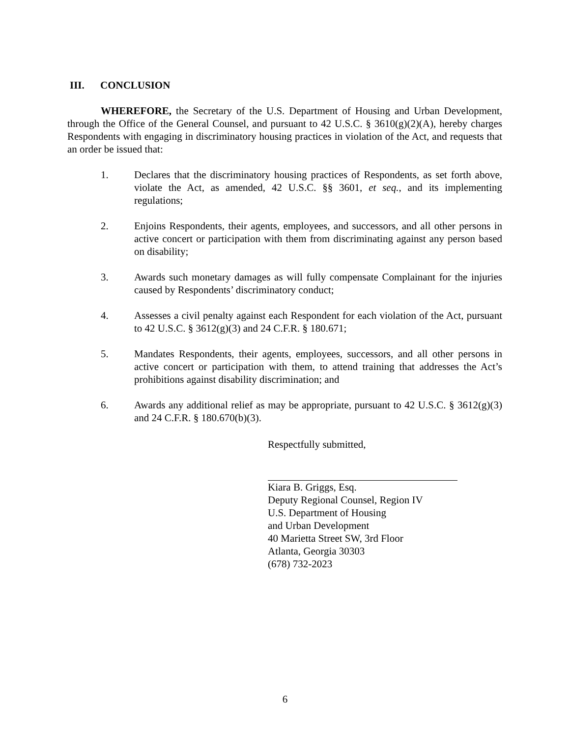III. CONCLUSION
WHEREFORE, the Secretary of the U.S. Department of Housing and Urban Development, through the Office of the General Counsel, and pursuant to 42 U.S.C. § 3610(g)(2)(A), hereby charges Respondents with engaging in discriminatory housing practices in violation of the Act, and requests that an order be issued that:
1. Declares that the discriminatory housing practices of Respondents, as set forth above, violate the Act, as amended, 42 U.S.C. §§ 3601, et seq., and its implementing regulations;
2. Enjoins Respondents, their agents, employees, and successors, and all other persons in active concert or participation with them from discriminating against any person based on disability;
3. Awards such monetary damages as will fully compensate Complainant for the injuries caused by Respondents’ discriminatory conduct;
4. Assesses a civil penalty against each Respondent for each violation of the Act, pursuant to 42 U.S.C. § 3612(g)(3) and 24 C.F.R. § 180.671;
5. Mandates Respondents, their agents, employees, successors, and all other persons in active concert or participation with them, to attend training that addresses the Act’s prohibitions against disability discrimination; and
6. Awards any additional relief as may be appropriate, pursuant to 42 U.S.C. § 3612(g)(3) and 24 C.F.R. § 180.670(b)(3).
Respectfully submitted,
Kiara B. Griggs, Esq.
Deputy Regional Counsel, Region IV
U.S. Department of Housing
and Urban Development
40 Marietta Street SW, 3rd Floor
Atlanta, Georgia 30303
(678) 732-2023
6